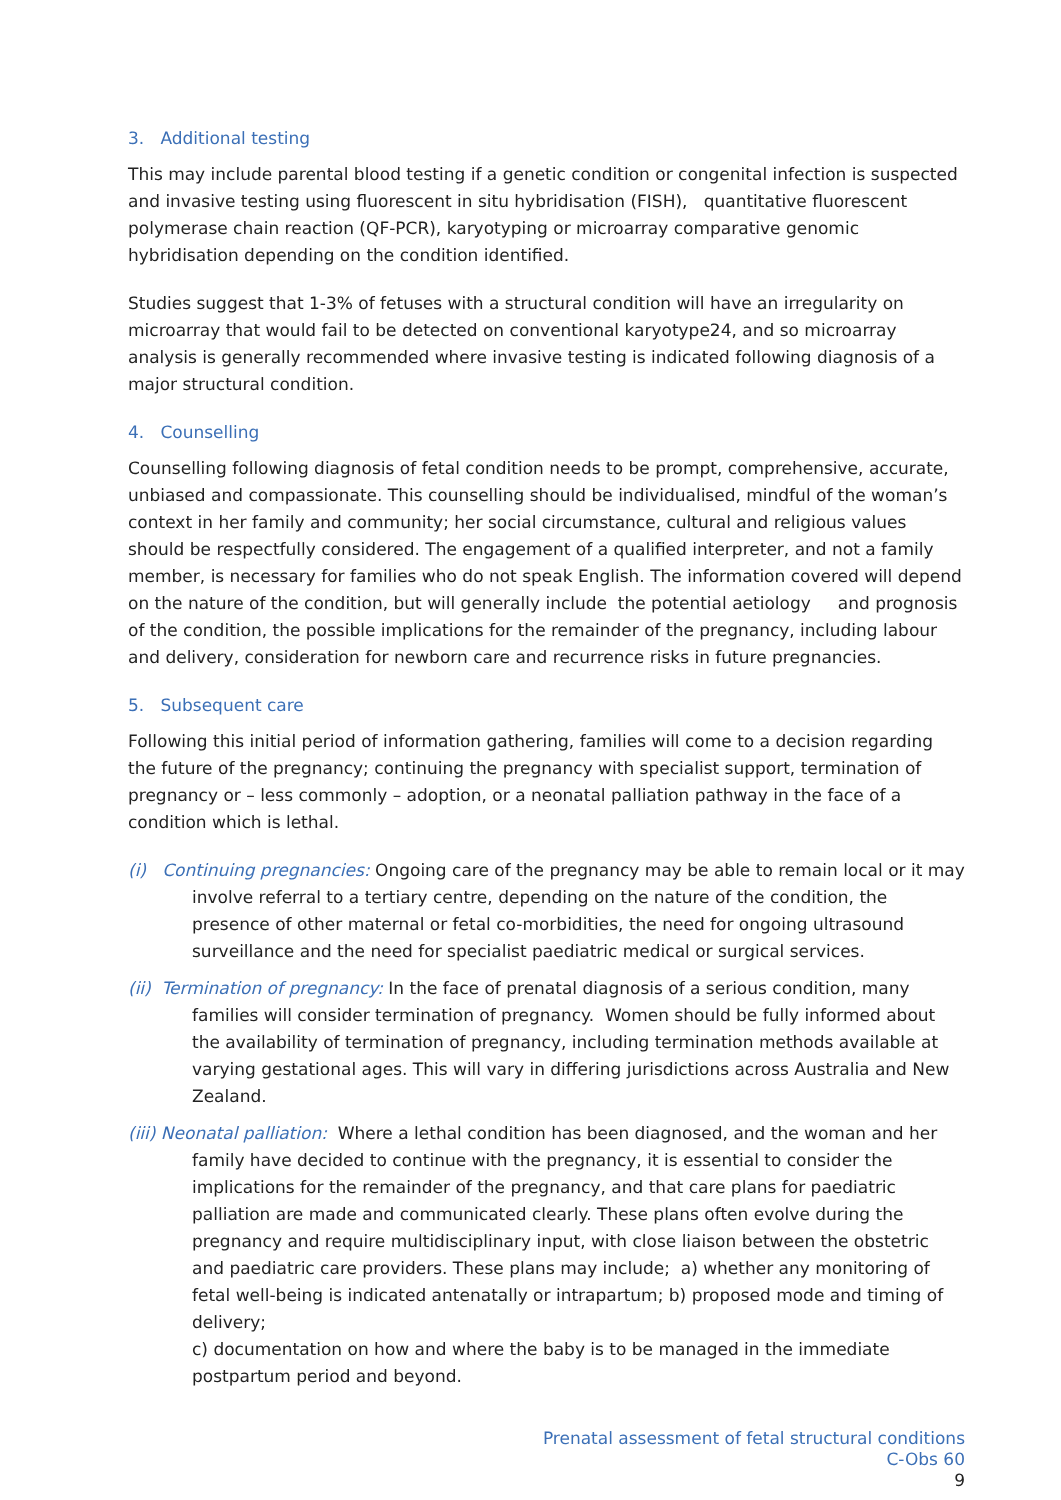3. Additional testing
This may include parental blood testing if a genetic condition or congenital infection is suspected and invasive testing using fluorescent in situ hybridisation (FISH), quantitative fluorescent polymerase chain reaction (QF-PCR), karyotyping or microarray comparative genomic hybridisation depending on the condition identified.
Studies suggest that 1-3% of fetuses with a structural condition will have an irregularity on microarray that would fail to be detected on conventional karyotype24, and so microarray analysis is generally recommended where invasive testing is indicated following diagnosis of a major structural condition.
4. Counselling
Counselling following diagnosis of fetal condition needs to be prompt, comprehensive, accurate, unbiased and compassionate. This counselling should be individualised, mindful of the woman’s context in her family and community; her social circumstance, cultural and religious values should be respectfully considered. The engagement of a qualified interpreter, and not a family member, is necessary for families who do not speak English. The information covered will depend on the nature of the condition, but will generally include the potential aetiology and prognosis of the condition, the possible implications for the remainder of the pregnancy, including labour and delivery, consideration for newborn care and recurrence risks in future pregnancies.
5. Subsequent care
Following this initial period of information gathering, families will come to a decision regarding the future of the pregnancy; continuing the pregnancy with specialist support, termination of pregnancy or – less commonly – adoption, or a neonatal palliation pathway in the face of a condition which is lethal.
(i) Continuing pregnancies: Ongoing care of the pregnancy may be able to remain local or it may involve referral to a tertiary centre, depending on the nature of the condition, the presence of other maternal or fetal co-morbidities, the need for ongoing ultrasound surveillance and the need for specialist paediatric medical or surgical services.
(ii) Termination of pregnancy: In the face of prenatal diagnosis of a serious condition, many families will consider termination of pregnancy. Women should be fully informed about the availability of termination of pregnancy, including termination methods available at varying gestational ages. This will vary in differing jurisdictions across Australia and New Zealand.
(iii) Neonatal palliation: Where a lethal condition has been diagnosed, and the woman and her family have decided to continue with the pregnancy, it is essential to consider the implications for the remainder of the pregnancy, and that care plans for paediatric palliation are made and communicated clearly. These plans often evolve during the pregnancy and require multidisciplinary input, with close liaison between the obstetric and paediatric care providers. These plans may include; a) whether any monitoring of fetal well-being is indicated antenatally or intrapartum; b) proposed mode and timing of delivery;
c) documentation on how and where the baby is to be managed in the immediate postpartum period and beyond.
Prenatal assessment of fetal structural conditions
C-Obs 60
9